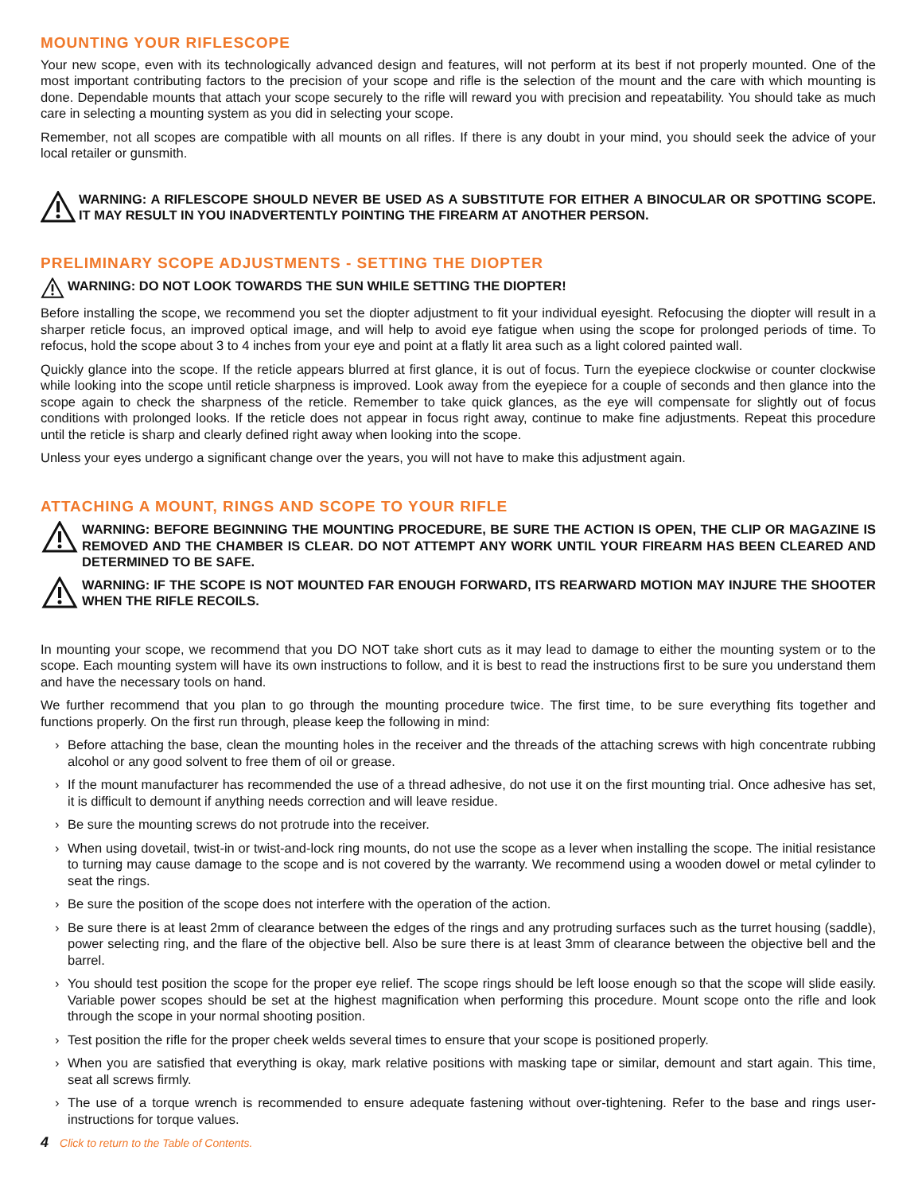MOUNTING YOUR RIFLESCOPE
Your new scope, even with its technologically advanced design and features, will not perform at its best if not properly mounted. One of the most important contributing factors to the precision of your scope and rifle is the selection of the mount and the care with which mounting is done. Dependable mounts that attach your scope securely to the rifle will reward you with precision and repeatability. You should take as much care in selecting a mounting system as you did in selecting your scope.
Remember, not all scopes are compatible with all mounts on all rifles. If there is any doubt in your mind, you should seek the advice of your local retailer or gunsmith.
WARNING: A RIFLESCOPE SHOULD NEVER BE USED AS A SUBSTITUTE FOR EITHER A BINOCULAR OR SPOTTING SCOPE. IT MAY RESULT IN YOU INADVERTENTLY POINTING THE FIREARM AT ANOTHER PERSON.
PRELIMINARY SCOPE ADJUSTMENTS - SETTING THE DIOPTER
WARNING: DO NOT LOOK TOWARDS THE SUN WHILE SETTING THE DIOPTER!
Before installing the scope, we recommend you set the diopter adjustment to fit your individual eyesight. Refocusing the diopter will result in a sharper reticle focus, an improved optical image, and will help to avoid eye fatigue when using the scope for prolonged periods of time. To refocus, hold the scope about 3 to 4 inches from your eye and point at a flatly lit area such as a light colored painted wall.
Quickly glance into the scope. If the reticle appears blurred at first glance, it is out of focus. Turn the eyepiece clockwise or counter clockwise while looking into the scope until reticle sharpness is improved. Look away from the eyepiece for a couple of seconds and then glance into the scope again to check the sharpness of the reticle. Remember to take quick glances, as the eye will compensate for slightly out of focus conditions with prolonged looks. If the reticle does not appear in focus right away, continue to make fine adjustments. Repeat this procedure until the reticle is sharp and clearly defined right away when looking into the scope.
Unless your eyes undergo a significant change over the years, you will not have to make this adjustment again.
ATTACHING A MOUNT, RINGS AND SCOPE TO YOUR RIFLE
WARNING: BEFORE BEGINNING THE MOUNTING PROCEDURE, BE SURE THE ACTION IS OPEN, THE CLIP OR MAGAZINE IS REMOVED AND THE CHAMBER IS CLEAR. DO NOT ATTEMPT ANY WORK UNTIL YOUR FIREARM HAS BEEN CLEARED AND DETERMINED TO BE SAFE.
WARNING: IF THE SCOPE IS NOT MOUNTED FAR ENOUGH FORWARD, ITS REARWARD MOTION MAY INJURE THE SHOOTER WHEN THE RIFLE RECOILS.
In mounting your scope, we recommend that you DO NOT take short cuts as it may lead to damage to either the mounting system or to the scope. Each mounting system will have its own instructions to follow, and it is best to read the instructions first to be sure you understand them and have the necessary tools on hand.
We further recommend that you plan to go through the mounting procedure twice. The first time, to be sure everything fits together and functions properly. On the first run through, please keep the following in mind:
› Before attaching the base, clean the mounting holes in the receiver and the threads of the attaching screws with high concentrate rubbing alcohol or any good solvent to free them of oil or grease.
› If the mount manufacturer has recommended the use of a thread adhesive, do not use it on the first mounting trial. Once adhesive has set, it is difficult to demount if anything needs correction and will leave residue.
› Be sure the mounting screws do not protrude into the receiver.
› When using dovetail, twist-in or twist-and-lock ring mounts, do not use the scope as a lever when installing the scope. The initial resistance to turning may cause damage to the scope and is not covered by the warranty. We recommend using a wooden dowel or metal cylinder to seat the rings.
› Be sure the position of the scope does not interfere with the operation of the action.
› Be sure there is at least 2mm of clearance between the edges of the rings and any protruding surfaces such as the turret housing (saddle), power selecting ring, and the flare of the objective bell. Also be sure there is at least 3mm of clearance between the objective bell and the barrel.
› You should test position the scope for the proper eye relief. The scope rings should be left loose enough so that the scope will slide easily. Variable power scopes should be set at the highest magnification when performing this procedure. Mount scope onto the rifle and look through the scope in your normal shooting position.
› Test position the rifle for the proper cheek welds several times to ensure that your scope is positioned properly.
› When you are satisfied that everything is okay, mark relative positions with masking tape or similar, demount and start again. This time, seat all screws firmly.
› The use of a torque wrench is recommended to ensure adequate fastening without over-tightening. Refer to the base and rings user-instructions for torque values.
4 Click to return to the Table of Contents.